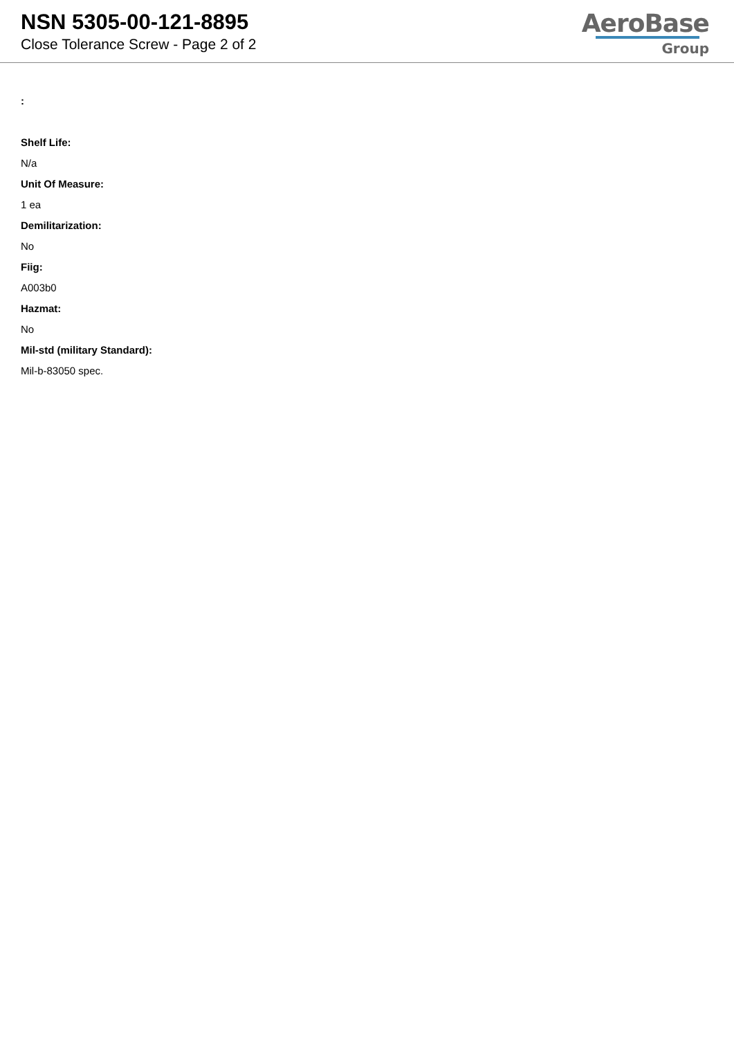NSN 5305-00-121-8895
Close Tolerance Screw - Page 2 of 2
AeroBase
Group
:
Shelf Life:
N/a
Unit Of Measure:
1 ea
Demilitarization:
No
Fiig:
A003b0
Hazmat:
No
Mil-std (military Standard):
Mil-b-83050 spec.